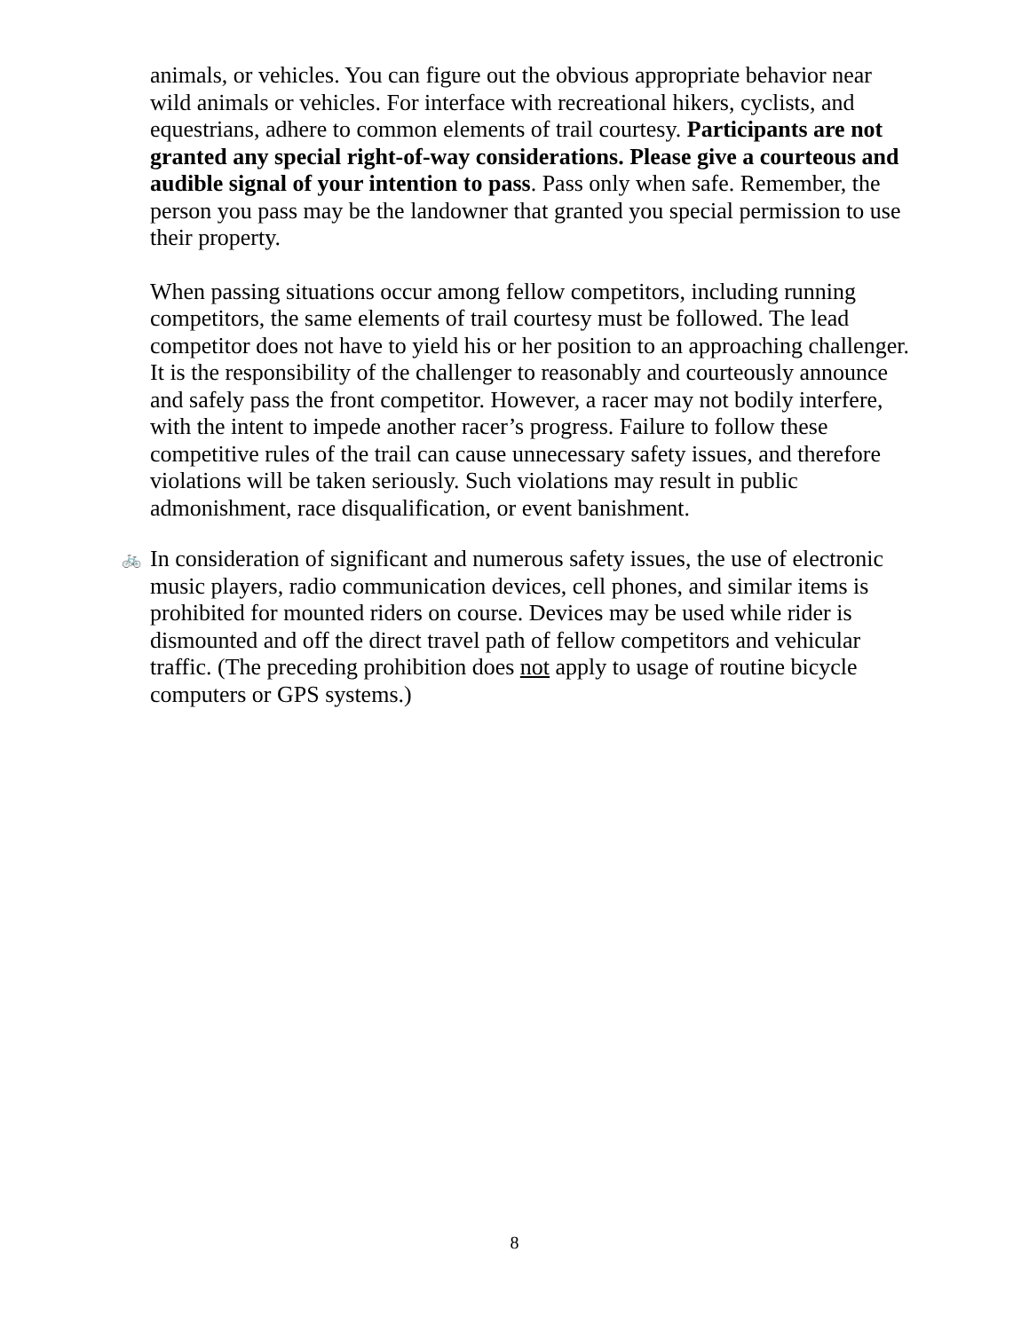animals, or vehicles. You can figure out the obvious appropriate behavior near wild animals or vehicles. For interface with recreational hikers, cyclists, and equestrians, adhere to common elements of trail courtesy. Participants are not granted any special right-of-way considerations. Please give a courteous and audible signal of your intention to pass. Pass only when safe. Remember, the person you pass may be the landowner that granted you special permission to use their property.
When passing situations occur among fellow competitors, including running competitors, the same elements of trail courtesy must be followed. The lead competitor does not have to yield his or her position to an approaching challenger. It is the responsibility of the challenger to reasonably and courteously announce and safely pass the front competitor. However, a racer may not bodily interfere, with the intent to impede another racer’s progress. Failure to follow these competitive rules of the trail can cause unnecessary safety issues, and therefore violations will be taken seriously. Such violations may result in public admonishment, race disqualification, or event banishment.
🚲
In consideration of significant and numerous safety issues, the use of electronic music players, radio communication devices, cell phones, and similar items is prohibited for mounted riders on course. Devices may be used while rider is dismounted and off the direct travel path of fellow competitors and vehicular traffic. (The preceding prohibition does not apply to usage of routine bicycle computers or GPS systems.)
8